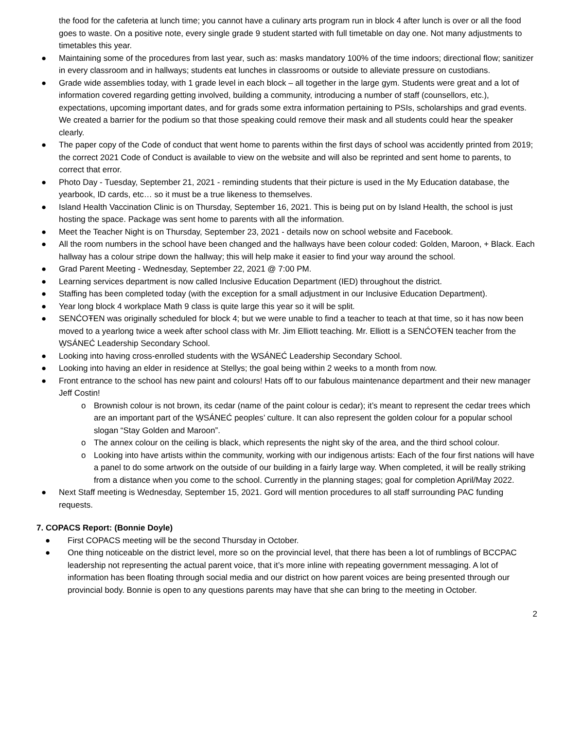the food for the cafeteria at lunch time; you cannot have a culinary arts program run in block 4 after lunch is over or all the food goes to waste. On a positive note, every single grade 9 student started with full timetable on day one. Not many adjustments to timetables this year.
● Maintaining some of the procedures from last year, such as: masks mandatory 100% of the time indoors; directional flow; sanitizer in every classroom and in hallways; students eat lunches in classrooms or outside to alleviate pressure on custodians.
● Grade wide assemblies today, with 1 grade level in each block – all together in the large gym. Students were great and a lot of information covered regarding getting involved, building a community, introducing a number of staff (counsellors, etc.), expectations, upcoming important dates, and for grads some extra information pertaining to PSIs, scholarships and grad events. We created a barrier for the podium so that those speaking could remove their mask and all students could hear the speaker clearly.
● The paper copy of the Code of conduct that went home to parents within the first days of school was accidently printed from 2019; the correct 2021 Code of Conduct is available to view on the website and will also be reprinted and sent home to parents, to correct that error.
● Photo Day - Tuesday, September 21, 2021 - reminding students that their picture is used in the My Education database, the yearbook, ID cards, etc… so it must be a true likeness to themselves.
● Island Health Vaccination Clinic is on Thursday, September 16, 2021. This is being put on by Island Health, the school is just hosting the space. Package was sent home to parents with all the information.
● Meet the Teacher Night is on Thursday, September 23, 2021 - details now on school website and Facebook.
● All the room numbers in the school have been changed and the hallways have been colour coded: Golden, Maroon, + Black. Each hallway has a colour stripe down the hallway; this will help make it easier to find your way around the school.
● Grad Parent Meeting - Wednesday, September 22, 2021 @ 7:00 PM.
● Learning services department is now called Inclusive Education Department (IED) throughout the district.
● Staffing has been completed today (with the exception for a small adjustment in our Inclusive Education Department).
● Year long block 4 workplace Math 9 class is quite large this year so it will be split.
● SENĆOŦEN was originally scheduled for block 4; but we were unable to find a teacher to teach at that time, so it has now been moved to a yearlong twice a week after school class with Mr. Jim Elliott teaching. Mr. Elliott is a SENĆOŦEN teacher from the W̱SÁNEĆ Leadership Secondary School.
● Looking into having cross-enrolled students with the W̱SÁNEĆ Leadership Secondary School.
● Looking into having an elder in residence at Stellys; the goal being within 2 weeks to a month from now.
● Front entrance to the school has new paint and colours! Hats off to our fabulous maintenance department and their new manager Jeff Costin!
o Brownish colour is not brown, its cedar (name of the paint colour is cedar); it’s meant to represent the cedar trees which are an important part of the W̱SÁNEĆ peoples’ culture. It can also represent the golden colour for a popular school slogan “Stay Golden and Maroon”.
o The annex colour on the ceiling is black, which represents the night sky of the area, and the third school colour.
o Looking into have artists within the community, working with our indigenous artists: Each of the four first nations will have a panel to do some artwork on the outside of our building in a fairly large way. When completed, it will be really striking from a distance when you come to the school. Currently in the planning stages; goal for completion April/May 2022.
● Next Staff meeting is Wednesday, September 15, 2021. Gord will mention procedures to all staff surrounding PAC funding requests.
7. COPACS Report: (Bonnie Doyle)
● First COPACS meeting will be the second Thursday in October.
● One thing noticeable on the district level, more so on the provincial level, that there has been a lot of rumblings of BCCPAC leadership not representing the actual parent voice, that it’s more inline with repeating government messaging. A lot of information has been floating through social media and our district on how parent voices are being presented through our provincial body. Bonnie is open to any questions parents may have that she can bring to the meeting in October.
2